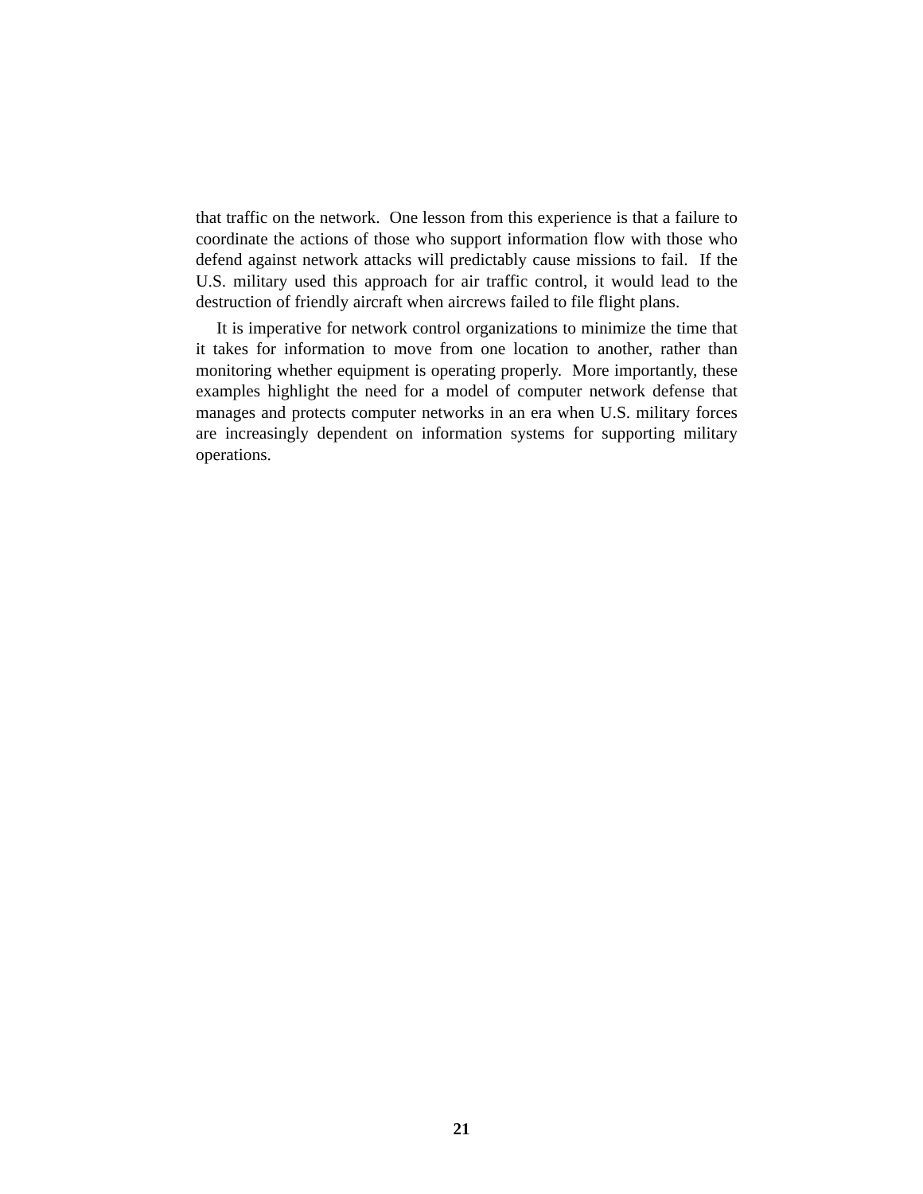that traffic on the network. One lesson from this experience is that a failure to coordinate the actions of those who support information flow with those who defend against network attacks will predictably cause missions to fail. If the U.S. military used this approach for air traffic control, it would lead to the destruction of friendly aircraft when aircrews failed to file flight plans.
It is imperative for network control organizations to minimize the time that it takes for information to move from one location to another, rather than monitoring whether equipment is operating properly. More importantly, these examples highlight the need for a model of computer network defense that manages and protects computer networks in an era when U.S. military forces are increasingly dependent on information systems for supporting military operations.
21